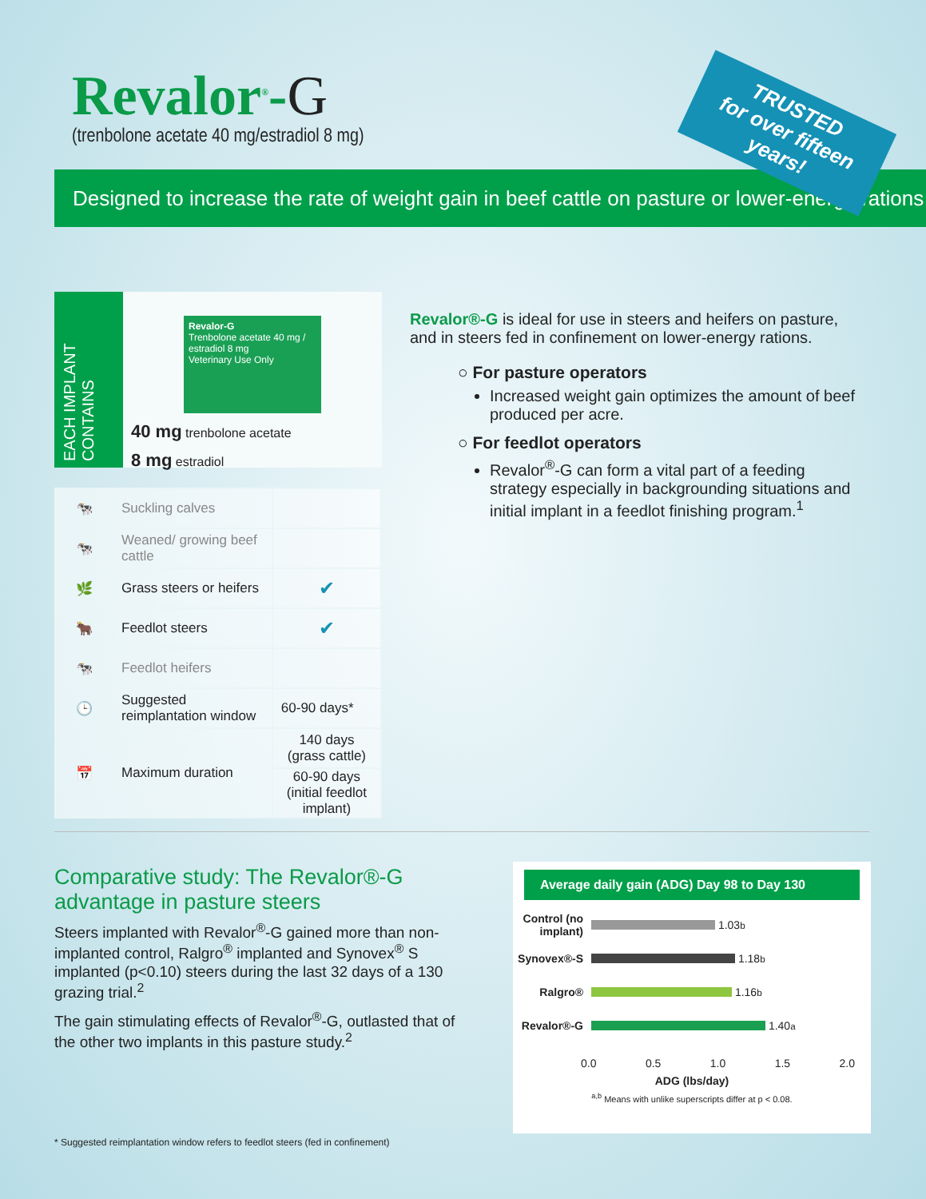Revalor<sup>®</sup>-G
(trenbolone acetate 40 mg/estradiol 8 mg)
Designed to increase the rate of weight gain in beef cattle on pasture or lower-energy rations
TRUSTED
for over fifteen years!
EACH IMPLANT CONTAINS
Revalor-G
Trenbolone acetate 40 mg / estradiol 8 mg
Veterinary Use Only
40 mg trenbolone acetate
8 mg estradiol
| 🐄 | Suckling calves | |
| 🐄 | Weaned/ growing beef cattle | |
| 🌿 | Grass steers or heifers | ✔ |
| 🐂 | Feedlot steers | ✔ |
| 🐄 | Feedlot heifers | |
| 🕒 | Suggested reimplantation window | 60-90 days* |
| 📅 | Maximum duration | 140 days (grass cattle) |
| | | 60-90 days (initial feedlot implant) |
Revalor®-G is ideal for use in steers and heifers on pasture, and in steers fed in confinement on lower-energy rations.
○ For pasture operators
Increased weight gain optimizes the amount of beef produced per acre.
○ For feedlot operators
Revalor<sup>®</sup>-G can form a vital part of a feeding strategy especially in backgrounding situations and initial implant in a feedlot finishing program.<sup>1</sup>
Comparative study: The Revalor®-G advantage in pasture steers
Steers implanted with Revalor<sup>®</sup>-G gained more than non-implanted control, Ralgro<sup>®</sup> implanted and Synovex<sup>®</sup> S implanted (p<0.10) steers during the last 32 days of a 130 grazing trial.<sup>2</sup>
The gain stimulating effects of Revalor<sup>®</sup>-G, outlasted that of the other two implants in this pasture study.<sup>2</sup>
Average daily gain (ADG) Day 98 to Day 130
Control (no implant)
1.03<sup>b</sup>
Synovex®-S
1.18<sup>b</sup>
Ralgro®
1.16<sup>b</sup>
Revalor®-G
1.40<sup>a</sup>
0.0 0.5 1.0 1.5 2.0
ADG (lbs/day)
<sup>a,b</sup> Means with unlike superscripts differ at p < 0.08.
* Suggested reimplantation window refers to feedlot steers (fed in confinement)